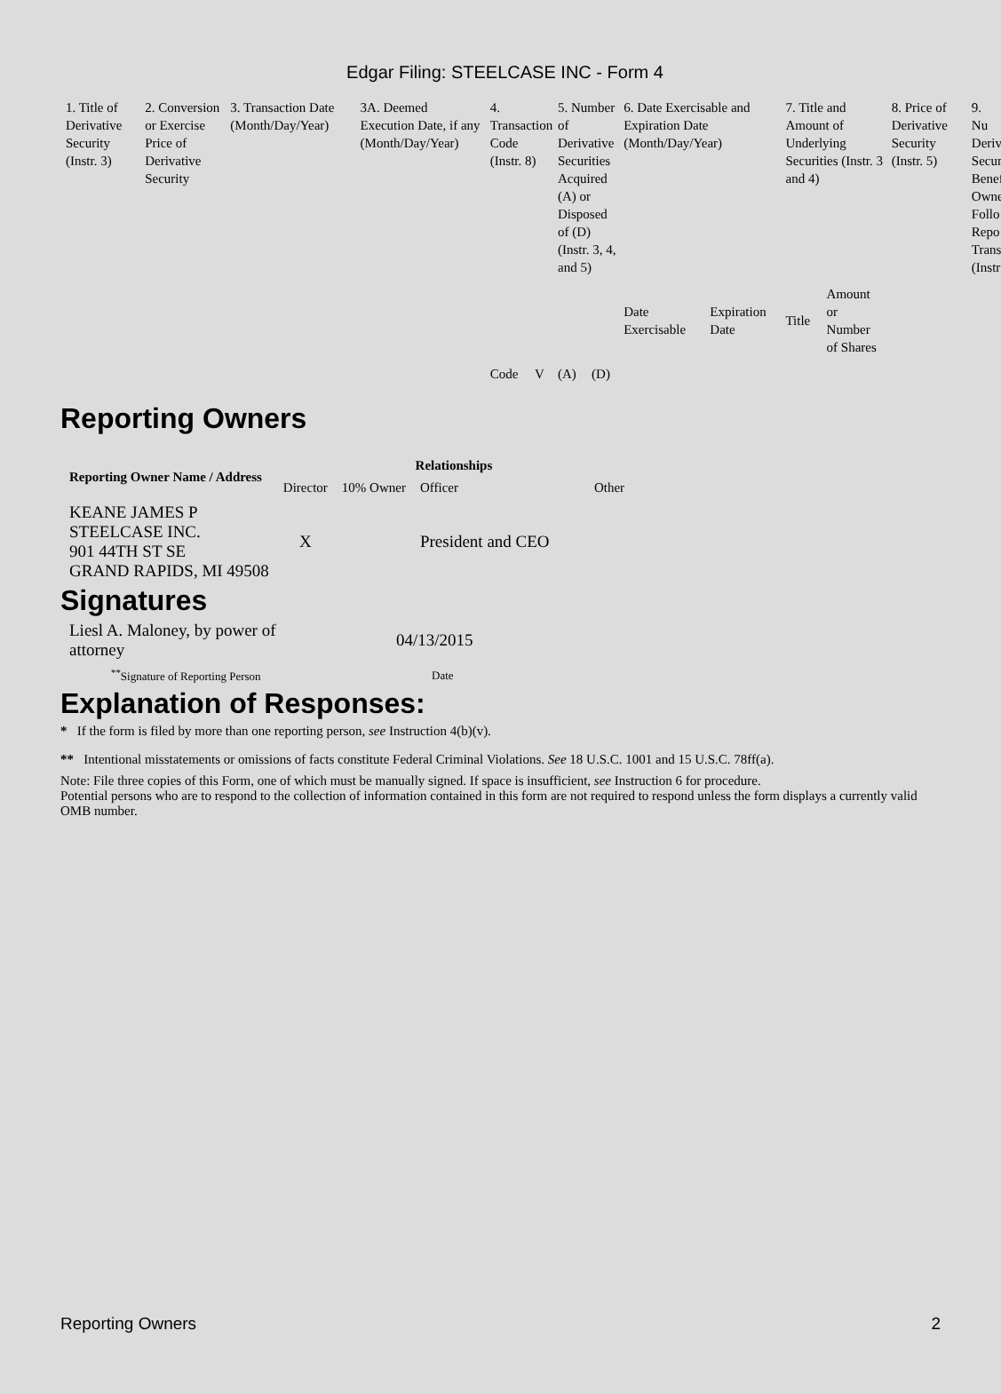Edgar Filing: STEELCASE INC - Form 4
| 1. Title of Derivative Security (Instr. 3) | 2. Conversion or Exercise Price of Derivative Security | 3. Transaction Date (Month/Day/Year) | 3A. Deemed Execution Date, if any (Month/Day/Year) | 4. Transaction Code (Instr. 8) | | 5. Number of Derivative Securities Acquired (A) or Disposed of (D) (Instr. 3, 4, and 5) | | 6. Date Exercisable and Expiration Date (Month/Day/Year) | | 7. Title and Amount of Underlying Securities (Instr. 3 and 4) | | 8. Price of Derivative Security (Instr. 5) | 9. Nu Deriv Secur Benef Owne Follo Repo Trans (Instr |
| | | | | Code | V | (A) | (D) | Date Exercisable | Expiration Date | Title | Amount or Number of Shares | | |
Reporting Owners
| Reporting Owner Name / Address | Relationships | | | |
| --- | --- | --- | --- | --- |
| | Director | 10% Owner | Officer | Other |
| KEANE JAMES P STEELCASE INC. 901 44TH ST SE GRAND RAPIDS, MI 49508 | X | | President and CEO | |
Signatures
| Liesl A. Maloney, by power of attorney | 04/13/2015 |
| <sup>**</sup> Signature of Reporting Person | Date |
Explanation of Responses:
* If the form is filed by more than one reporting person, see Instruction 4(b)(v).
** Intentional misstatements or omissions of facts constitute Federal Criminal Violations. See 18 U.S.C. 1001 and 15 U.S.C. 78ff(a).
Note: File three copies of this Form, one of which must be manually signed. If space is insufficient, see Instruction 6 for procedure.
Potential persons who are to respond to the collection of information contained in this form are not required to respond unless the form displays a currently valid OMB number.
Reporting Owners 2